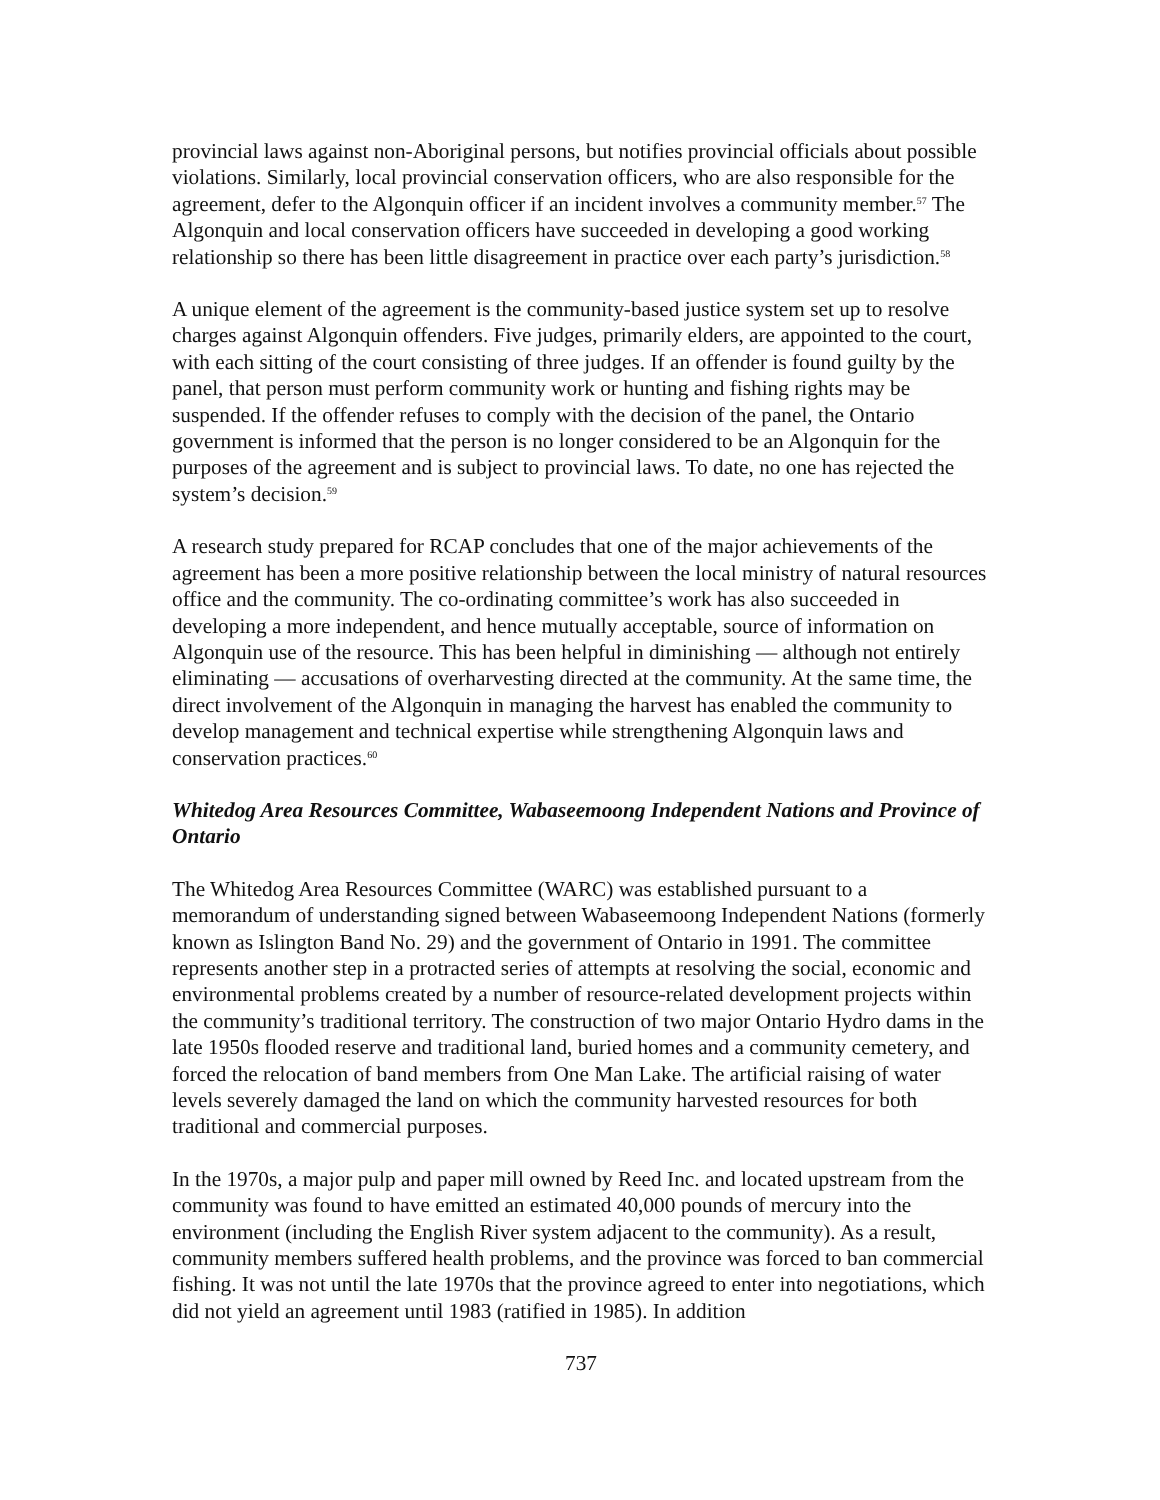provincial laws against non-Aboriginal persons, but notifies provincial officials about possible violations. Similarly, local provincial conservation officers, who are also responsible for the agreement, defer to the Algonquin officer if an incident involves a community member.<sup>57</sup> The Algonquin and local conservation officers have succeeded in developing a good working relationship so there has been little disagreement in practice over each party’s jurisdiction.<sup>58</sup>
A unique element of the agreement is the community-based justice system set up to resolve charges against Algonquin offenders. Five judges, primarily elders, are appointed to the court, with each sitting of the court consisting of three judges. If an offender is found guilty by the panel, that person must perform community work or hunting and fishing rights may be suspended. If the offender refuses to comply with the decision of the panel, the Ontario government is informed that the person is no longer considered to be an Algonquin for the purposes of the agreement and is subject to provincial laws. To date, no one has rejected the system’s decision.<sup>59</sup>
A research study prepared for RCAP concludes that one of the major achievements of the agreement has been a more positive relationship between the local ministry of natural resources office and the community. The co-ordinating committee’s work has also succeeded in developing a more independent, and hence mutually acceptable, source of information on Algonquin use of the resource. This has been helpful in diminishing — although not entirely eliminating — accusations of overharvesting directed at the community. At the same time, the direct involvement of the Algonquin in managing the harvest has enabled the community to develop management and technical expertise while strengthening Algonquin laws and conservation practices.<sup>60</sup>
Whitedog Area Resources Committee, Wabaseemoong Independent Nations and Province of Ontario
The Whitedog Area Resources Committee (WARC) was established pursuant to a memorandum of understanding signed between Wabaseemoong Independent Nations (formerly known as Islington Band No. 29) and the government of Ontario in 1991. The committee represents another step in a protracted series of attempts at resolving the social, economic and environmental problems created by a number of resource-related development projects within the community’s traditional territory. The construction of two major Ontario Hydro dams in the late 1950s flooded reserve and traditional land, buried homes and a community cemetery, and forced the relocation of band members from One Man Lake. The artificial raising of water levels severely damaged the land on which the community harvested resources for both traditional and commercial purposes.
In the 1970s, a major pulp and paper mill owned by Reed Inc. and located upstream from the community was found to have emitted an estimated 40,000 pounds of mercury into the environment (including the English River system adjacent to the community). As a result, community members suffered health problems, and the province was forced to ban commercial fishing. It was not until the late 1970s that the province agreed to enter into negotiations, which did not yield an agreement until 1983 (ratified in 1985). In addition
737